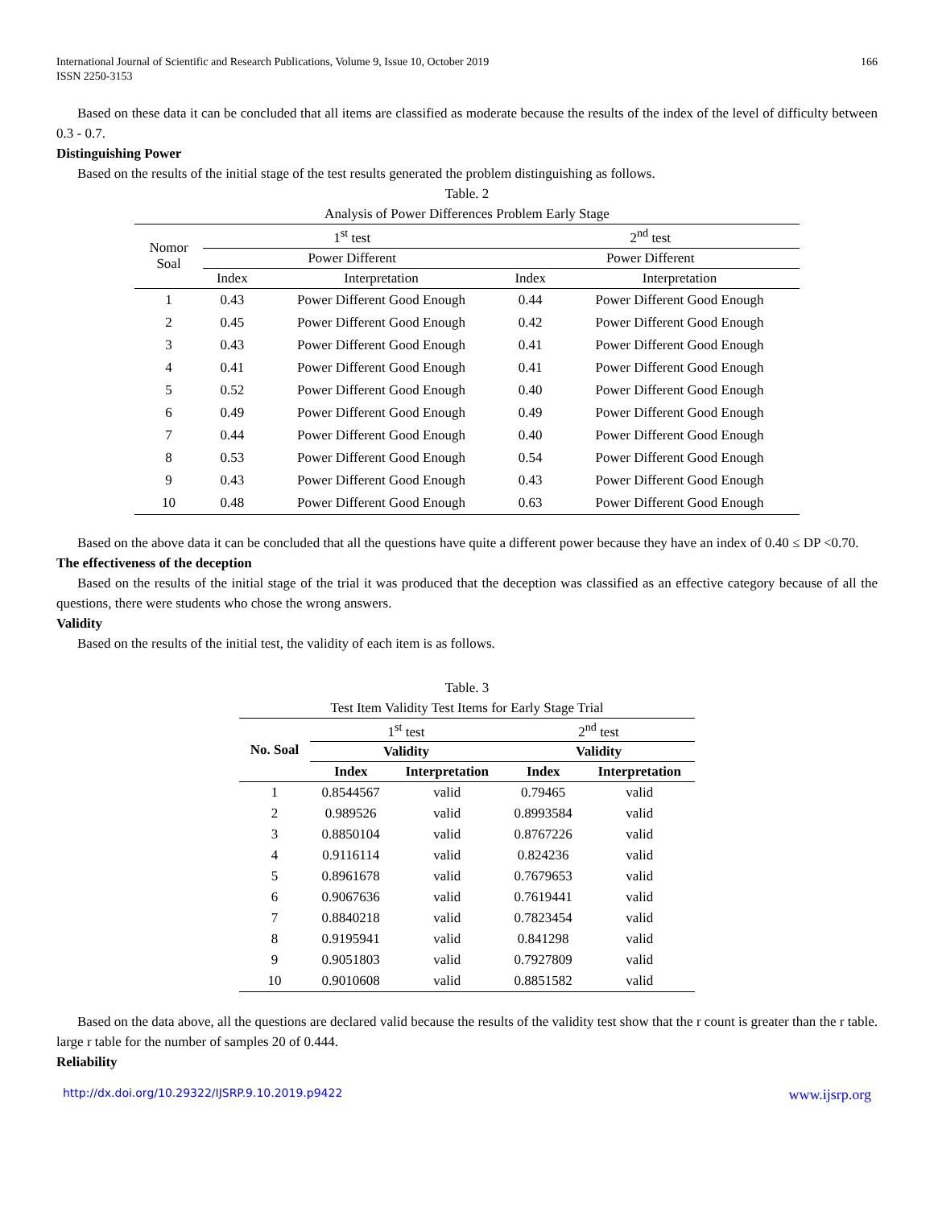International Journal of Scientific and Research Publications, Volume 9, Issue 10, October 2019
ISSN 2250-3153
166
Based on these data it can be concluded that all items are classified as moderate because the results of the index of the level of difficulty between 0.3 - 0.7.
Distinguishing Power
Based on the results of the initial stage of the test results generated the problem distinguishing as follows.
Table. 2
Analysis of Power Differences Problem Early Stage
| Nomor Soal | 1<sup>st</sup> test | | 2<sup>nd</sup> test | |
| --- | --- | --- | --- | --- |
| | Power Different | | Power Different | |
| | Index | Interpretation | Index | Interpretation |
| 1 | 0.43 | Power Different Good Enough | 0.44 | Power Different Good Enough |
| 2 | 0.45 | Power Different Good Enough | 0.42 | Power Different Good Enough |
| 3 | 0.43 | Power Different Good Enough | 0.41 | Power Different Good Enough |
| 4 | 0.41 | Power Different Good Enough | 0.41 | Power Different Good Enough |
| 5 | 0.52 | Power Different Good Enough | 0.40 | Power Different Good Enough |
| 6 | 0.49 | Power Different Good Enough | 0.49 | Power Different Good Enough |
| 7 | 0.44 | Power Different Good Enough | 0.40 | Power Different Good Enough |
| 8 | 0.53 | Power Different Good Enough | 0.54 | Power Different Good Enough |
| 9 | 0.43 | Power Different Good Enough | 0.43 | Power Different Good Enough |
| 10 | 0.48 | Power Different Good Enough | 0.63 | Power Different Good Enough |
Based on the above data it can be concluded that all the questions have quite a different power because they have an index of 0.40 ≤ DP <0.70.
The effectiveness of the deception
Based on the results of the initial stage of the trial it was produced that the deception was classified as an effective category because of all the questions, there were students who chose the wrong answers.
Validity
Based on the results of the initial test, the validity of each item is as follows.
Table. 3
Test Item Validity Test Items for Early Stage Trial
| No. Soal | 1<sup>st</sup> test | | 2<sup>nd</sup> test | |
| --- | --- | --- | --- | --- |
| | Validity | | Validity | |
| | Index | Interpretation | Index | Interpretation |
| 1 | 0.8544567 | valid | 0.79465 | valid |
| 2 | 0.989526 | valid | 0.8993584 | valid |
| 3 | 0.8850104 | valid | 0.8767226 | valid |
| 4 | 0.9116114 | valid | 0.824236 | valid |
| 5 | 0.8961678 | valid | 0.7679653 | valid |
| 6 | 0.9067636 | valid | 0.7619441 | valid |
| 7 | 0.8840218 | valid | 0.7823454 | valid |
| 8 | 0.9195941 | valid | 0.841298 | valid |
| 9 | 0.9051803 | valid | 0.7927809 | valid |
| 10 | 0.9010608 | valid | 0.8851582 | valid |
Based on the data above, all the questions are declared valid because the results of the validity test show that the r count is greater than the r table. large r table for the number of samples 20 of 0.444.
Reliability
http://dx.doi.org/10.29322/IJSRP.9.10.2019.p9422 www.ijsrp.org